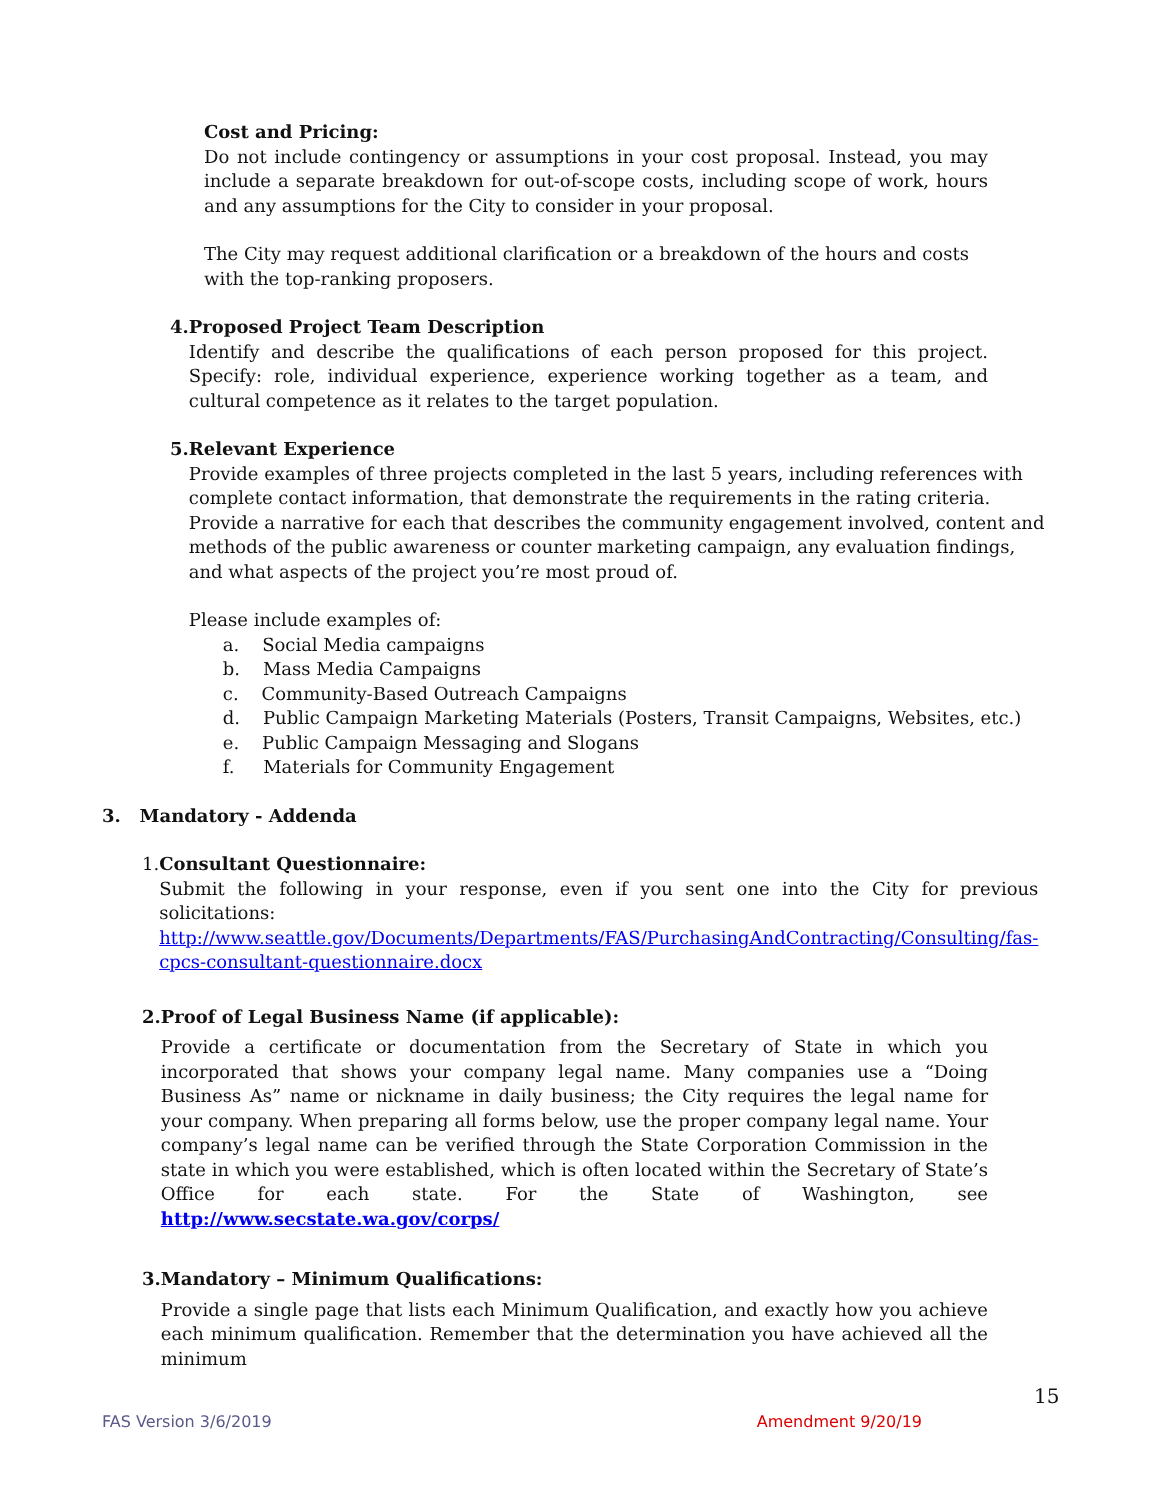Cost and Pricing:
Do not include contingency or assumptions in your cost proposal. Instead, you may include a separate breakdown for out-of-scope costs, including scope of work, hours and any assumptions for the City to consider in your proposal.
The City may request additional clarification or a breakdown of the hours and costs with the top-ranking proposers.
4. Proposed Project Team Description
Identify and describe the qualifications of each person proposed for this project. Specify: role, individual experience, experience working together as a team, and cultural competence as it relates to the target population.
5. Relevant Experience
Provide examples of three projects completed in the last 5 years, including references with complete contact information, that demonstrate the requirements in the rating criteria. Provide a narrative for each that describes the community engagement involved, content and methods of the public awareness or counter marketing campaign, any evaluation findings, and what aspects of the project you’re most proud of.
Please include examples of:
a. Social Media campaigns
b. Mass Media Campaigns
c. Community-Based Outreach Campaigns
d. Public Campaign Marketing Materials (Posters, Transit Campaigns, Websites, etc.)
e. Public Campaign Messaging and Slogans
f. Materials for Community Engagement
3. Mandatory - Addenda
1. Consultant Questionnaire:
Submit the following in your response, even if you sent one into the City for previous solicitations:
http://www.seattle.gov/Documents/Departments/FAS/PurchasingAndContracting/Consulting/fas-cpcs-consultant-questionnaire.docx
2. Proof of Legal Business Name (if applicable):
Provide a certificate or documentation from the Secretary of State in which you incorporated that shows your company legal name. Many companies use a “Doing Business As” name or nickname in daily business; the City requires the legal name for your company. When preparing all forms below, use the proper company legal name. Your company’s legal name can be verified through the State Corporation Commission in the state in which you were established, which is often located within the Secretary of State’s Office for each state. For the State of Washington, see http://www.secstate.wa.gov/corps/
3. Mandatory – Minimum Qualifications:
Provide a single page that lists each Minimum Qualification, and exactly how you achieve each minimum qualification. Remember that the determination you have achieved all the minimum
15
FAS Version 3/6/2019 Amendment 9/20/19